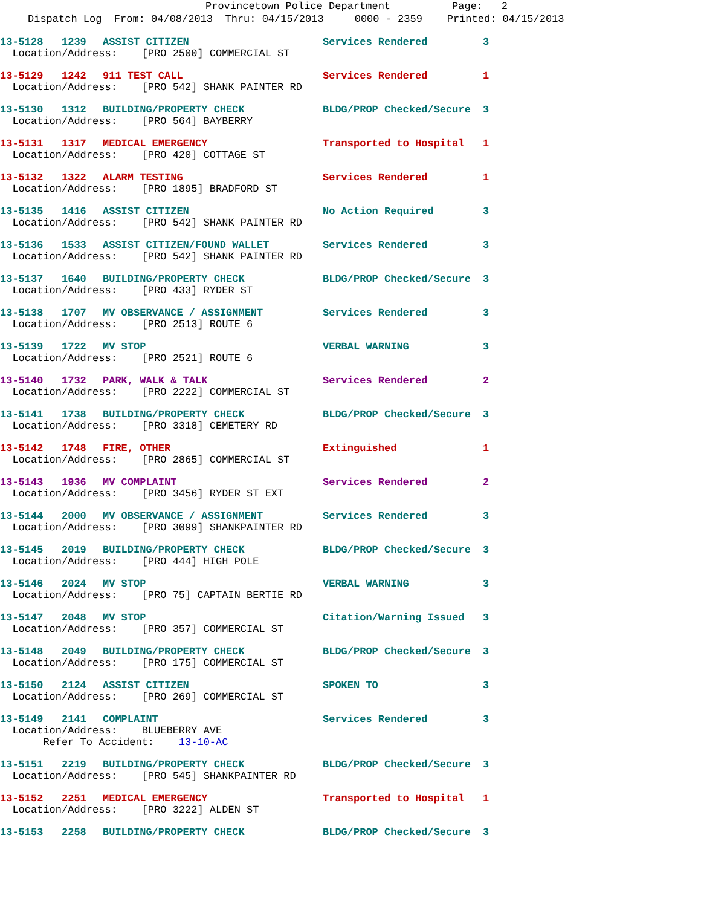Provincetown Police Department Page: 2
Dispatch Log From: 04/08/2013 Thru: 04/15/2013 0000 - 2359 Printed: 04/15/2013
13-5128 1239 ASSIST CITIZEN Services Rendered 3
Location/Address: [PRO 2500] COMMERCIAL ST
13-5129 1242 911 TEST CALL Services Rendered 1
Location/Address: [PRO 542] SHANK PAINTER RD
13-5130 1312 BUILDING/PROPERTY CHECK BLDG/PROP Checked/Secure 3
Location/Address: [PRO 564] BAYBERRY
13-5131 1317 MEDICAL EMERGENCY Transported to Hospital 1
Location/Address: [PRO 420] COTTAGE ST
13-5132 1322 ALARM TESTING Services Rendered 1
Location/Address: [PRO 1895] BRADFORD ST
13-5135 1416 ASSIST CITIZEN No Action Required 3
Location/Address: [PRO 542] SHANK PAINTER RD
13-5136 1533 ASSIST CITIZEN/FOUND WALLET Services Rendered 3
Location/Address: [PRO 542] SHANK PAINTER RD
13-5137 1640 BUILDING/PROPERTY CHECK BLDG/PROP Checked/Secure 3
Location/Address: [PRO 433] RYDER ST
13-5138 1707 MV OBSERVANCE / ASSIGNMENT Services Rendered 3
Location/Address: [PRO 2513] ROUTE 6
13-5139 1722 MV STOP VERBAL WARNING 3
Location/Address: [PRO 2521] ROUTE 6
13-5140 1732 PARK, WALK & TALK Services Rendered 2
Location/Address: [PRO 2222] COMMERCIAL ST
13-5141 1738 BUILDING/PROPERTY CHECK BLDG/PROP Checked/Secure 3
Location/Address: [PRO 3318] CEMETERY RD
13-5142 1748 FIRE, OTHER Extinguished 1
Location/Address: [PRO 2865] COMMERCIAL ST
13-5143 1936 MV COMPLAINT Services Rendered 2
Location/Address: [PRO 3456] RYDER ST EXT
13-5144 2000 MV OBSERVANCE / ASSIGNMENT Services Rendered 3
Location/Address: [PRO 3099] SHANKPAINTER RD
13-5145 2019 BUILDING/PROPERTY CHECK BLDG/PROP Checked/Secure 3
Location/Address: [PRO 444] HIGH POLE
13-5146 2024 MV STOP VERBAL WARNING 3
Location/Address: [PRO 75] CAPTAIN BERTIE RD
13-5147 2048 MV STOP Citation/Warning Issued 3
Location/Address: [PRO 357] COMMERCIAL ST
13-5148 2049 BUILDING/PROPERTY CHECK BLDG/PROP Checked/Secure 3
Location/Address: [PRO 175] COMMERCIAL ST
13-5150 2124 ASSIST CITIZEN SPOKEN TO 3
Location/Address: [PRO 269] COMMERCIAL ST
13-5149 2141 COMPLAINT Services Rendered 3
Location/Address: BLUEBERRY AVE Refer To Accident: 13-10-AC
13-5151 2219 BUILDING/PROPERTY CHECK BLDG/PROP Checked/Secure 3
Location/Address: [PRO 545] SHANKPAINTER RD
13-5152 2251 MEDICAL EMERGENCY Transported to Hospital 1
Location/Address: [PRO 3222] ALDEN ST
13-5153 2258 BUILDING/PROPERTY CHECK BLDG/PROP Checked/Secure 3